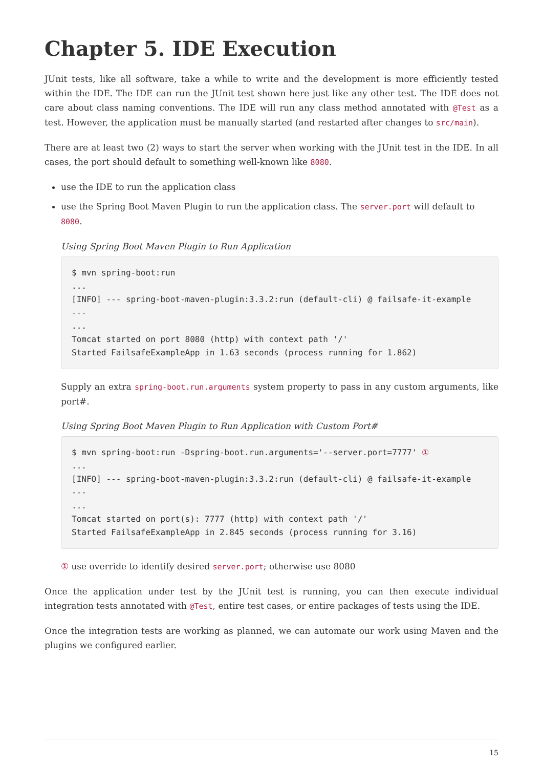Chapter 5. IDE Execution
JUnit tests, like all software, take a while to write and the development is more efficiently tested within the IDE. The IDE can run the JUnit test shown here just like any other test. The IDE does not care about class naming conventions. The IDE will run any class method annotated with @Test as a test. However, the application must be manually started (and restarted after changes to src/main).
There are at least two (2) ways to start the server when working with the JUnit test in the IDE. In all cases, the port should default to something well-known like 8080.
use the IDE to run the application class
use the Spring Boot Maven Plugin to run the application class. The server.port will default to 8080.
Using Spring Boot Maven Plugin to Run Application
$ mvn spring-boot:run
...
[INFO] --- spring-boot-maven-plugin:3.3.2:run (default-cli) @ failsafe-it-example
---
...
Tomcat started on port 8080 (http) with context path '/'
Started FailsafeExampleApp in 1.63 seconds (process running for 1.862)
Supply an extra spring-boot.run.arguments system property to pass in any custom arguments, like port#.
Using Spring Boot Maven Plugin to Run Application with Custom Port#
$ mvn spring-boot:run -Dspring-boot.run.arguments='--server.port=7777' ①
...
[INFO] --- spring-boot-maven-plugin:3.3.2:run (default-cli) @ failsafe-it-example
---
...
Tomcat started on port(s): 7777 (http) with context path '/'
Started FailsafeExampleApp in 2.845 seconds (process running for 3.16)
① use override to identify desired server.port; otherwise use 8080
Once the application under test by the JUnit test is running, you can then execute individual integration tests annotated with @Test, entire test cases, or entire packages of tests using the IDE.
Once the integration tests are working as planned, we can automate our work using Maven and the plugins we configured earlier.
15